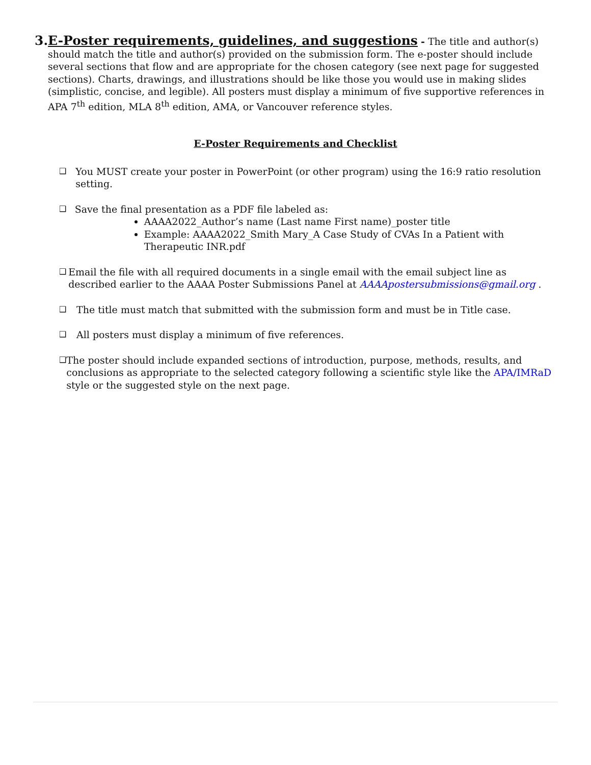3. E-Poster requirements, guidelines, and suggestions - The title and author(s) should match the title and author(s) provided on the submission form. The e-poster should include several sections that flow and are appropriate for the chosen category (see next page for suggested sections). Charts, drawings, and illustrations should be like those you would use in making slides (simplistic, concise, and legible). All posters must display a minimum of five supportive references in APA 7<sup>th</sup> edition, MLA 8<sup>th</sup> edition, AMA, or Vancouver reference styles.
E-Poster Requirements and Checklist
❑
You MUST create your poster in PowerPoint (or other program) using the 16:9 ratio resolution setting.
❑
Save the final presentation as a PDF file labeled as:
AAAA2022_Author’s name (Last name First name)_poster title
Example: AAAA2022_Smith Mary_A Case Study of CVAs In a Patient with Therapeutic INR.pdf
❑
Email the file with all required documents in a single email with the email subject line as described earlier to the AAAA Poster Submissions Panel at AAAApostersubmissions@gmail.org .
❑
The title must match that submitted with the submission form and must be in Title case.
❑
All posters must display a minimum of five references.
❑
The poster should include expanded sections of introduction, purpose, methods, results, and conclusions as appropriate to the selected category following a scientific style like the APA/IMRaD style or the suggested style on the next page.